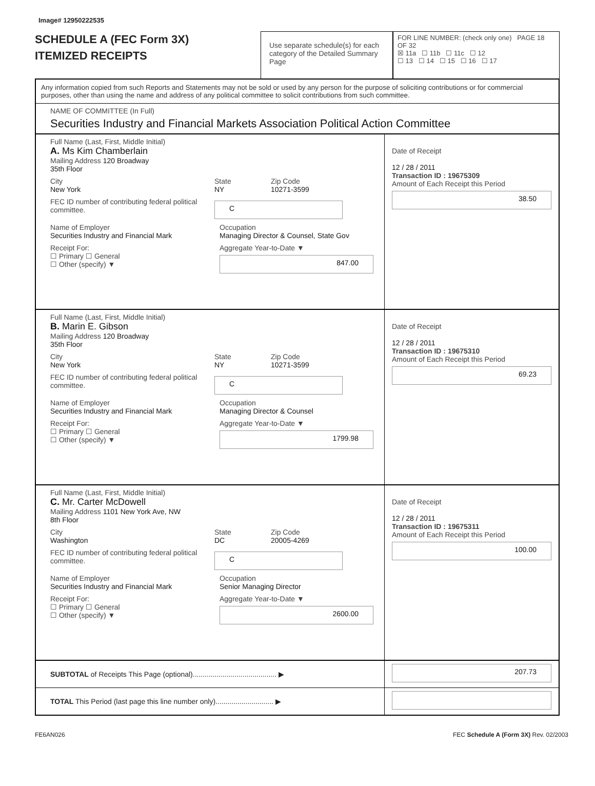Image# 12950222535
SCHEDULE A (FEC Form 3X)
ITEMIZED RECEIPTS
Use separate schedule(s) for each category of the Detailed Summary Page
FOR LINE NUMBER: (check only one) PAGE 18 OF 32
☒ 11a ☐ 11b ☐ 11c ☐ 12
☐ 13 ☐ 14 ☐ 15 ☐ 16 ☐ 17
Any information copied from such Reports and Statements may not be sold or used by any person for the purpose of soliciting contributions or for commercial purposes, other than using the name and address of any political committee to solicit contributions from such committee.
NAME OF COMMITTEE (In Full)
Securities Industry and Financial Markets Association Political Action Committee
Full Name (Last, First, Middle Initial)
A. Ms Kim Chamberlain
Mailing Address 120 Broadway
35th Floor
City
New York State
NY Zip Code
10271-3599
FEC ID number of contributing federal political committee. C
Name of Employer
Securities Industry and Financial Mark Occupation
Managing Director & Counsel, State Gov
Receipt For:
☐ Primary ☐ General
☐ Other (specify) ▼ Aggregate Year-to-Date ▼
847.00
Date of Receipt
12 / 28 / 2011
Transaction ID : 19675309
Amount of Each Receipt this Period
38.50
Full Name (Last, First, Middle Initial)
B. Marin E. Gibson
Mailing Address 120 Broadway
35th Floor
City
New York State
NY Zip Code
10271-3599
FEC ID number of contributing federal political committee. C
Name of Employer
Securities Industry and Financial Mark Occupation
Managing Director & Counsel
Receipt For:
☐ Primary ☐ General
☐ Other (specify) ▼ Aggregate Year-to-Date ▼
1799.98
Date of Receipt
12 / 28 / 2011
Transaction ID : 19675310
Amount of Each Receipt this Period
69.23
Full Name (Last, First, Middle Initial)
C. Mr. Carter McDowell
Mailing Address 1101 New York Ave, NW
8th Floor
City
Washington State
DC Zip Code
20005-4269
FEC ID number of contributing federal political committee. C
Name of Employer
Securities Industry and Financial Mark Occupation
Senior Managing Director
Receipt For:
☐ Primary ☐ General
☐ Other (specify) ▼ Aggregate Year-to-Date ▼
2600.00
Date of Receipt
12 / 28 / 2011
Transaction ID : 19675311
Amount of Each Receipt this Period
100.00
SUBTOTAL of Receipts This Page (optional).......................................... ▶
207.73
TOTAL This Period (last page this line number only)............................. ▶
FE6AN026 FEC Schedule A (Form 3X) Rev. 02/2003